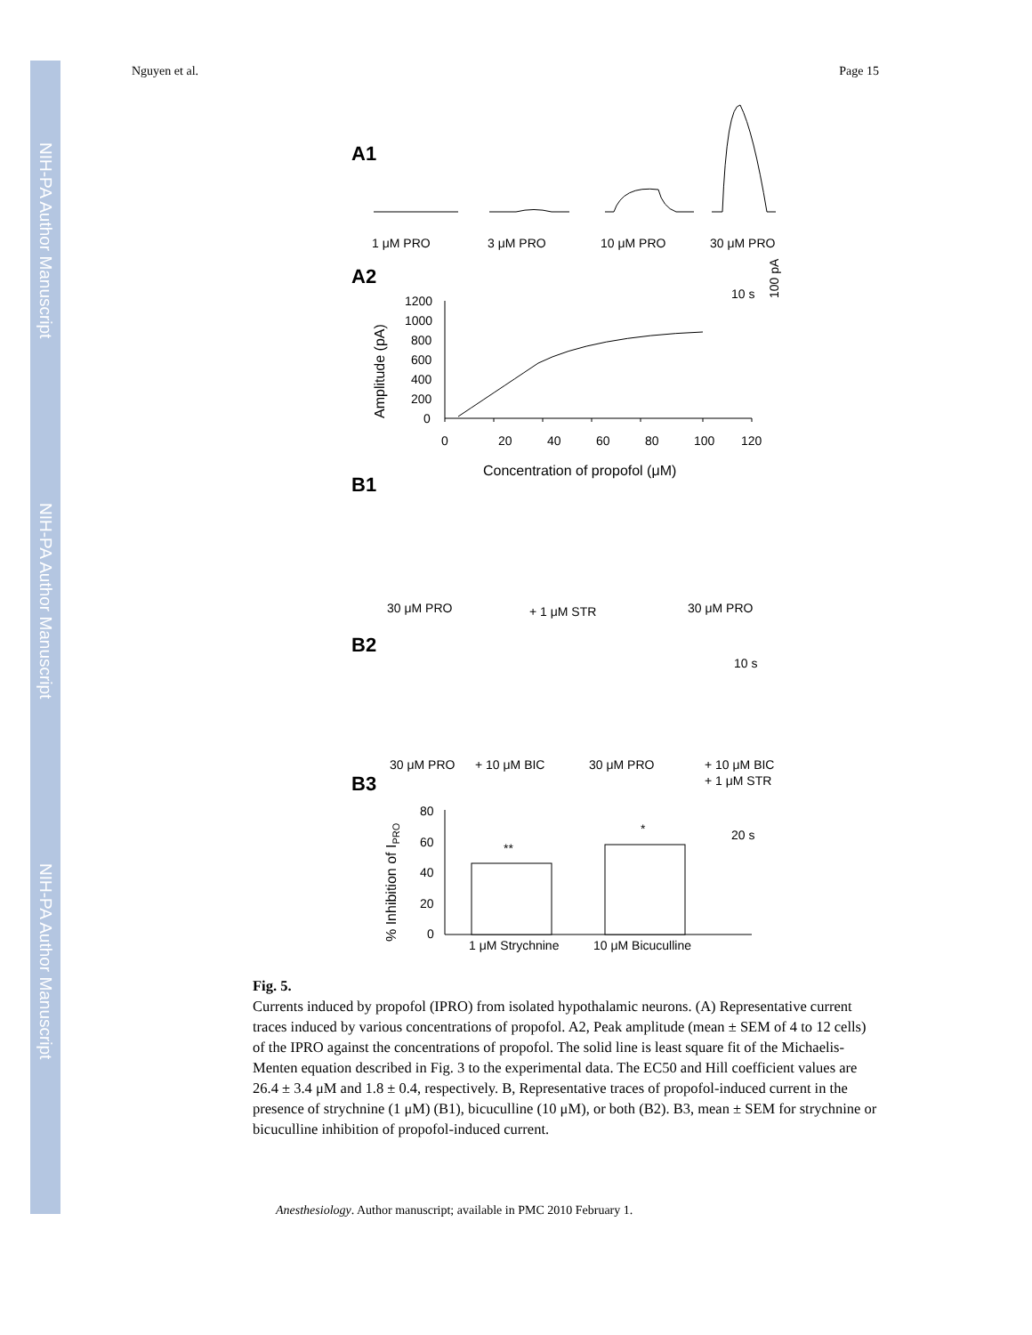NIH-PA Author Manuscript
NIH-PA Author Manuscript
NIH-PA Author Manuscript
Nguyen et al. Page 15
A1
1 μM PRO
3 μM PRO
10 μM PRO
30 μM PRO
A2
10 s
100 pA
1200
1000
800
600
400
200
0
0
20
40
60
80
100
120
Amplitude (pA)
Concentration of propofol (μM)
B1
30 μM PRO
+ 1 μM STR
30 μM PRO
B2
10 s
30 μM PRO
+ 10 μM BIC
30 μM PRO
+ 10 μM BIC
+ 1 μM STR
B3
20 s
80
60
40
20
0
% Inhibition of IPRO
**
*
1 μM Strychnine
10 μM Bicuculline
Fig. 5.
Currents induced by propofol (IPRO) from isolated hypothalamic neurons. (A) Representative current traces induced by various concentrations of propofol. A2, Peak amplitude (mean ± SEM of 4 to 12 cells) of the IPRO against the concentrations of propofol. The solid line is least square fit of the Michaelis-Menten equation described in Fig. 3 to the experimental data. The EC50 and Hill coefficient values are 26.4 ± 3.4 μM and 1.8 ± 0.4, respectively. B, Representative traces of propofol-induced current in the presence of strychnine (1 μM) (B1), bicuculline (10 μM), or both (B2). B3, mean ± SEM for strychnine or bicuculline inhibition of propofol-induced current.
Anesthesiology. Author manuscript; available in PMC 2010 February 1.